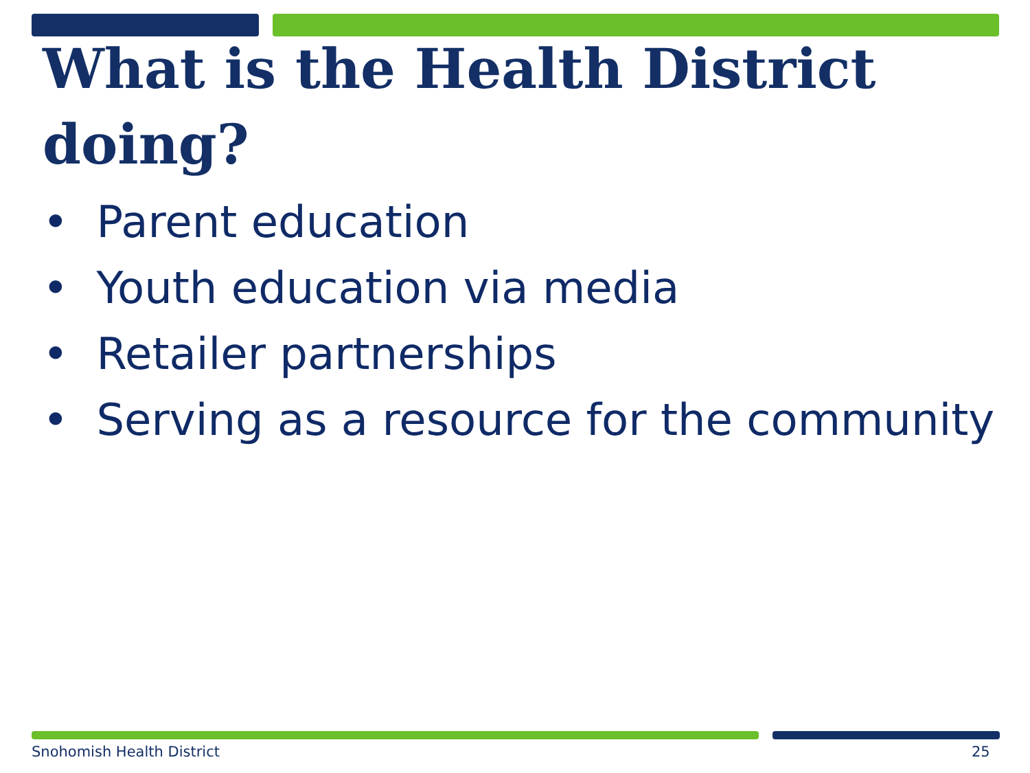What is the Health District doing?
• Parent education
• Youth education via media
• Retailer partnerships
• Serving as a resource for the community
Snohomish Health District 25